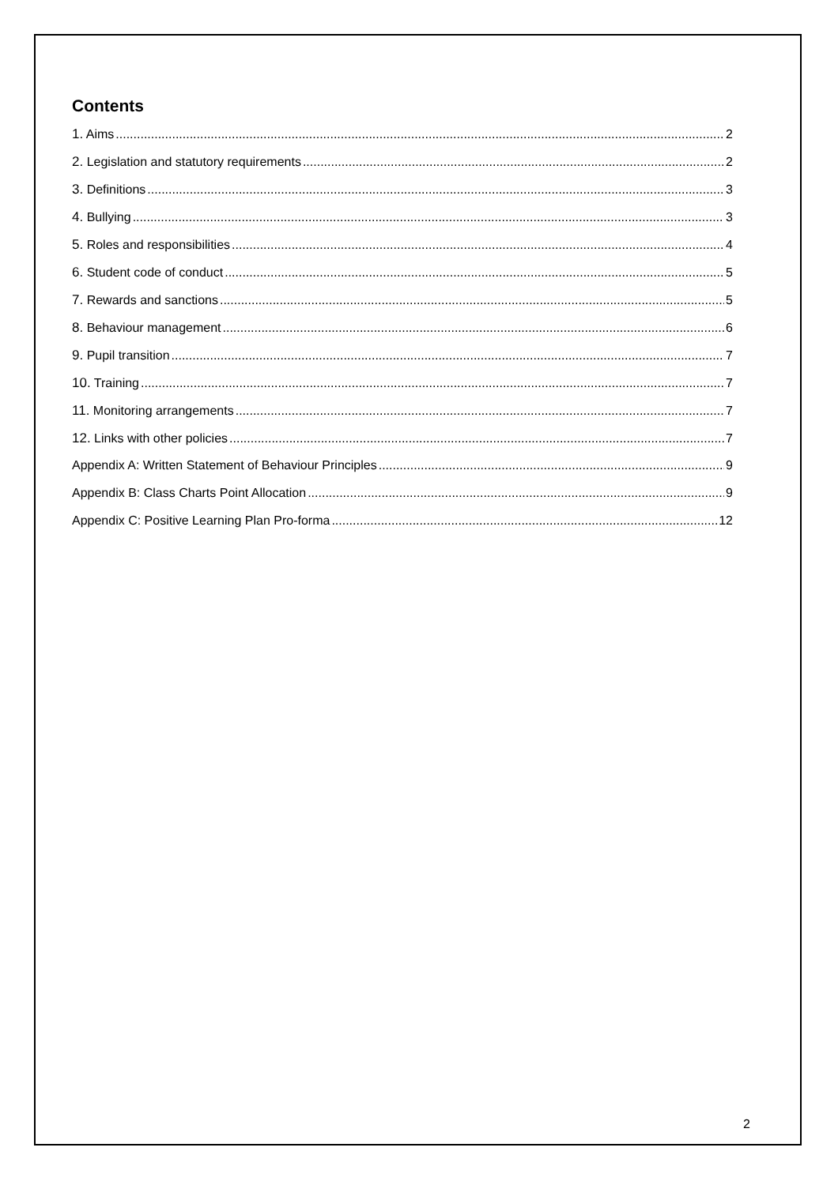Contents
1. Aims 2
2. Legislation and statutory requirements 2
3. Definitions 3
4. Bullying 3
5. Roles and responsibilities 4
6. Student code of conduct 5
7. Rewards and sanctions 5
8. Behaviour management 6
9. Pupil transition 7
10. Training 7
11. Monitoring arrangements 7
12. Links with other policies 7
Appendix A: Written Statement of Behaviour Principles 9
Appendix B: Class Charts Point Allocation 9
Appendix C: Positive Learning Plan Pro-forma 12
2